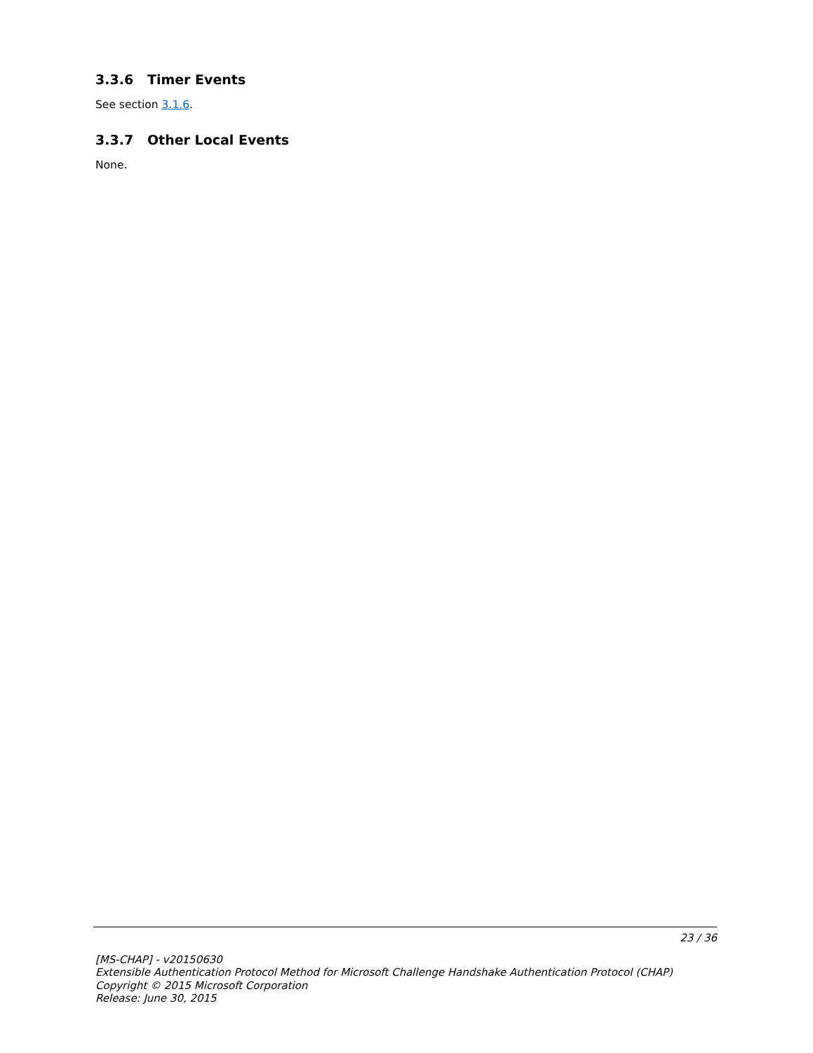3.3.6 Timer Events
See section 3.1.6.
3.3.7 Other Local Events
None.
23 / 36
[MS-CHAP] - v20150630
Extensible Authentication Protocol Method for Microsoft Challenge Handshake Authentication Protocol (CHAP)
Copyright © 2015 Microsoft Corporation
Release: June 30, 2015